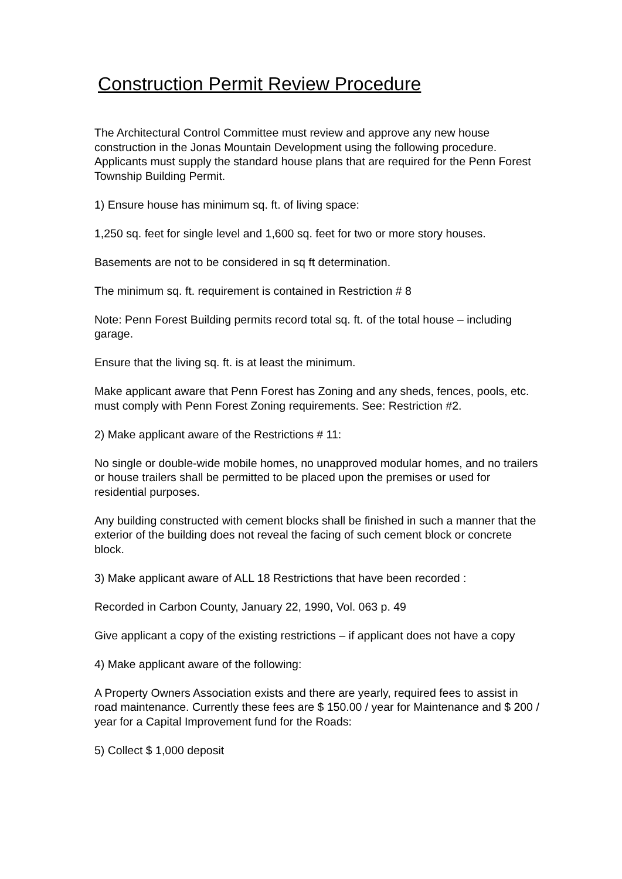Construction Permit Review Procedure
The Architectural Control Committee must review and approve any new house construction in the Jonas Mountain Development using the following procedure. Applicants must supply the standard house plans that are required for the Penn Forest Township Building Permit.
1) Ensure house has minimum sq. ft. of living space:
1,250 sq. feet for single level and 1,600 sq. feet for two or more story houses.
Basements are not to be considered in sq ft determination.
The minimum sq. ft. requirement is contained in Restriction # 8
Note: Penn Forest Building permits record total sq. ft. of the total house – including garage.
Ensure that the living sq. ft. is at least the minimum.
Make applicant aware that Penn Forest has Zoning and any sheds, fences, pools, etc. must comply with Penn Forest Zoning requirements. See: Restriction #2.
2) Make applicant aware of the Restrictions # 11:
No single or double-wide mobile homes, no unapproved modular homes, and no trailers or house trailers shall be permitted to be placed upon the premises or used for residential purposes.
Any building constructed with cement blocks shall be finished in such a manner that the exterior of the building does not reveal the facing of such cement block or concrete block.
3) Make applicant aware of ALL 18 Restrictions that have been recorded :
Recorded in Carbon County, January 22, 1990, Vol. 063 p. 49
Give applicant a copy of the existing restrictions – if applicant does not have a copy
4) Make applicant aware of the following:
A Property Owners Association exists and there are yearly, required fees to assist in road maintenance. Currently these fees are $ 150.00 / year for Maintenance and $ 200 / year for a Capital Improvement fund for the Roads:
5) Collect $ 1,000 deposit